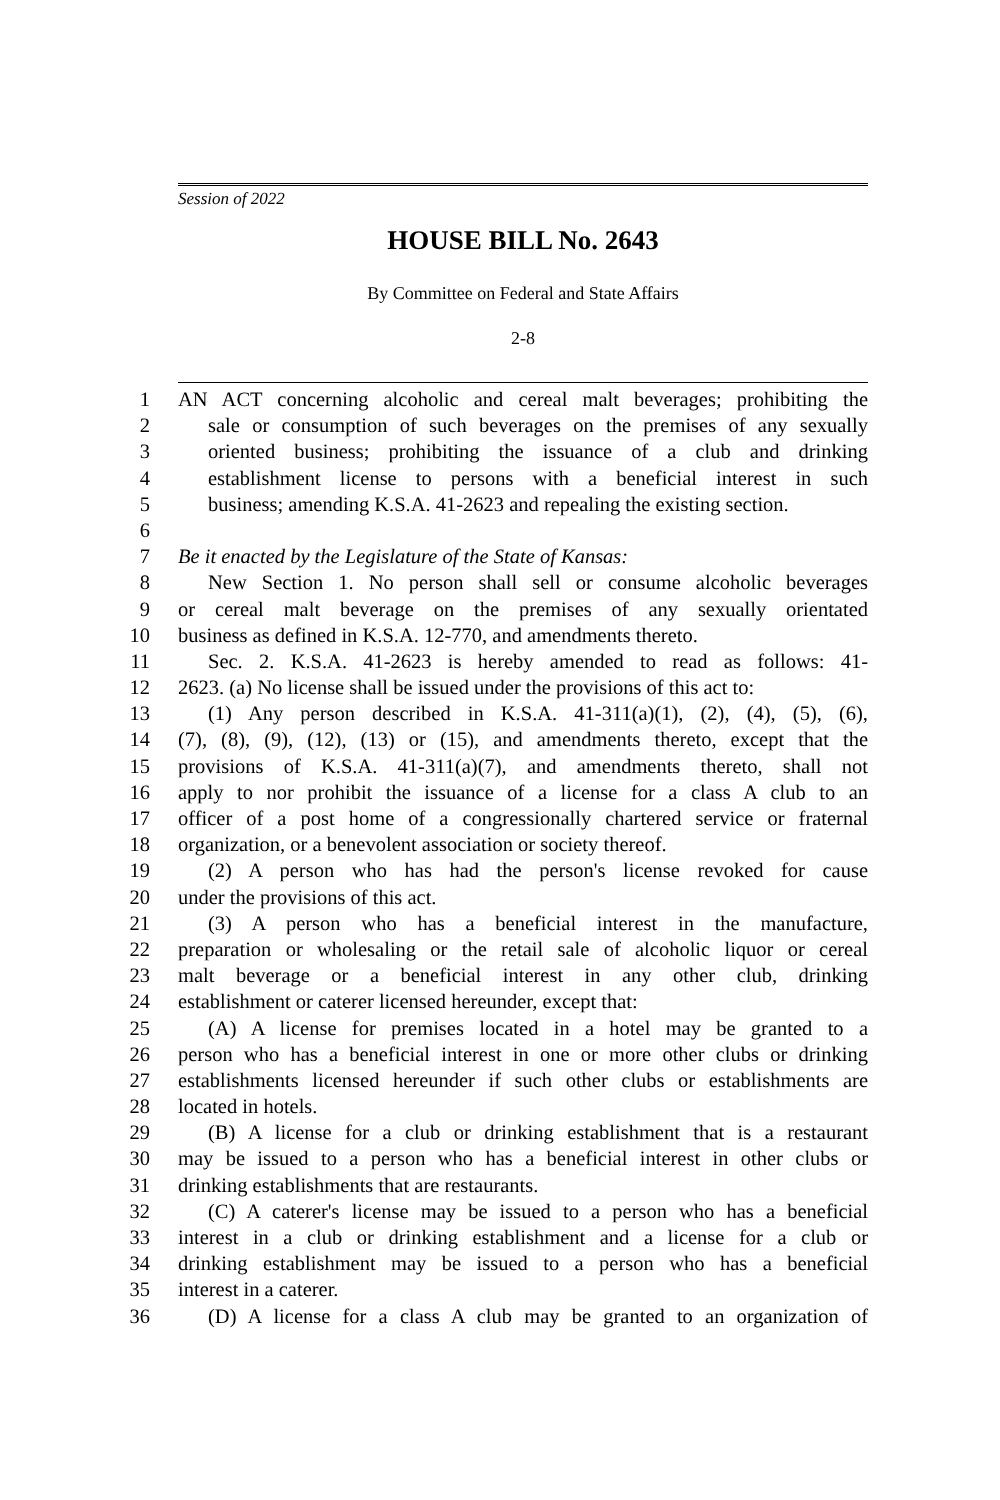Session of 2022
HOUSE BILL No. 2643
By Committee on Federal and State Affairs
2-8
1 AN ACT concerning alcoholic and cereal malt beverages; prohibiting the
2 sale or consumption of such beverages on the premises of any sexually
3 oriented business; prohibiting the issuance of a club and drinking
4 establishment license to persons with a beneficial interest in such
5 business; amending K.S.A. 41-2623 and repealing the existing section.
6
7 Be it enacted by the Legislature of the State of Kansas:
8 New Section 1. No person shall sell or consume alcoholic beverages
9 or cereal malt beverage on the premises of any sexually orientated
10 business as defined in K.S.A. 12-770, and amendments thereto.
11 Sec. 2. K.S.A. 41-2623 is hereby amended to read as follows: 41-
12 2623. (a) No license shall be issued under the provisions of this act to:
13 (1) Any person described in K.S.A. 41-311(a)(1), (2), (4), (5), (6),
14 (7), (8), (9), (12), (13) or (15), and amendments thereto, except that the
15 provisions of K.S.A. 41-311(a)(7), and amendments thereto, shall not
16 apply to nor prohibit the issuance of a license for a class A club to an
17 officer of a post home of a congressionally chartered service or fraternal
18 organization, or a benevolent association or society thereof.
19 (2) A person who has had the person's license revoked for cause
20 under the provisions of this act.
21 (3) A person who has a beneficial interest in the manufacture,
22 preparation or wholesaling or the retail sale of alcoholic liquor or cereal
23 malt beverage or a beneficial interest in any other club, drinking
24 establishment or caterer licensed hereunder, except that:
25 (A) A license for premises located in a hotel may be granted to a
26 person who has a beneficial interest in one or more other clubs or drinking
27 establishments licensed hereunder if such other clubs or establishments are
28 located in hotels.
29 (B) A license for a club or drinking establishment that is a restaurant
30 may be issued to a person who has a beneficial interest in other clubs or
31 drinking establishments that are restaurants.
32 (C) A caterer's license may be issued to a person who has a beneficial
33 interest in a club or drinking establishment and a license for a club or
34 drinking establishment may be issued to a person who has a beneficial
35 interest in a caterer.
36 (D) A license for a class A club may be granted to an organization of